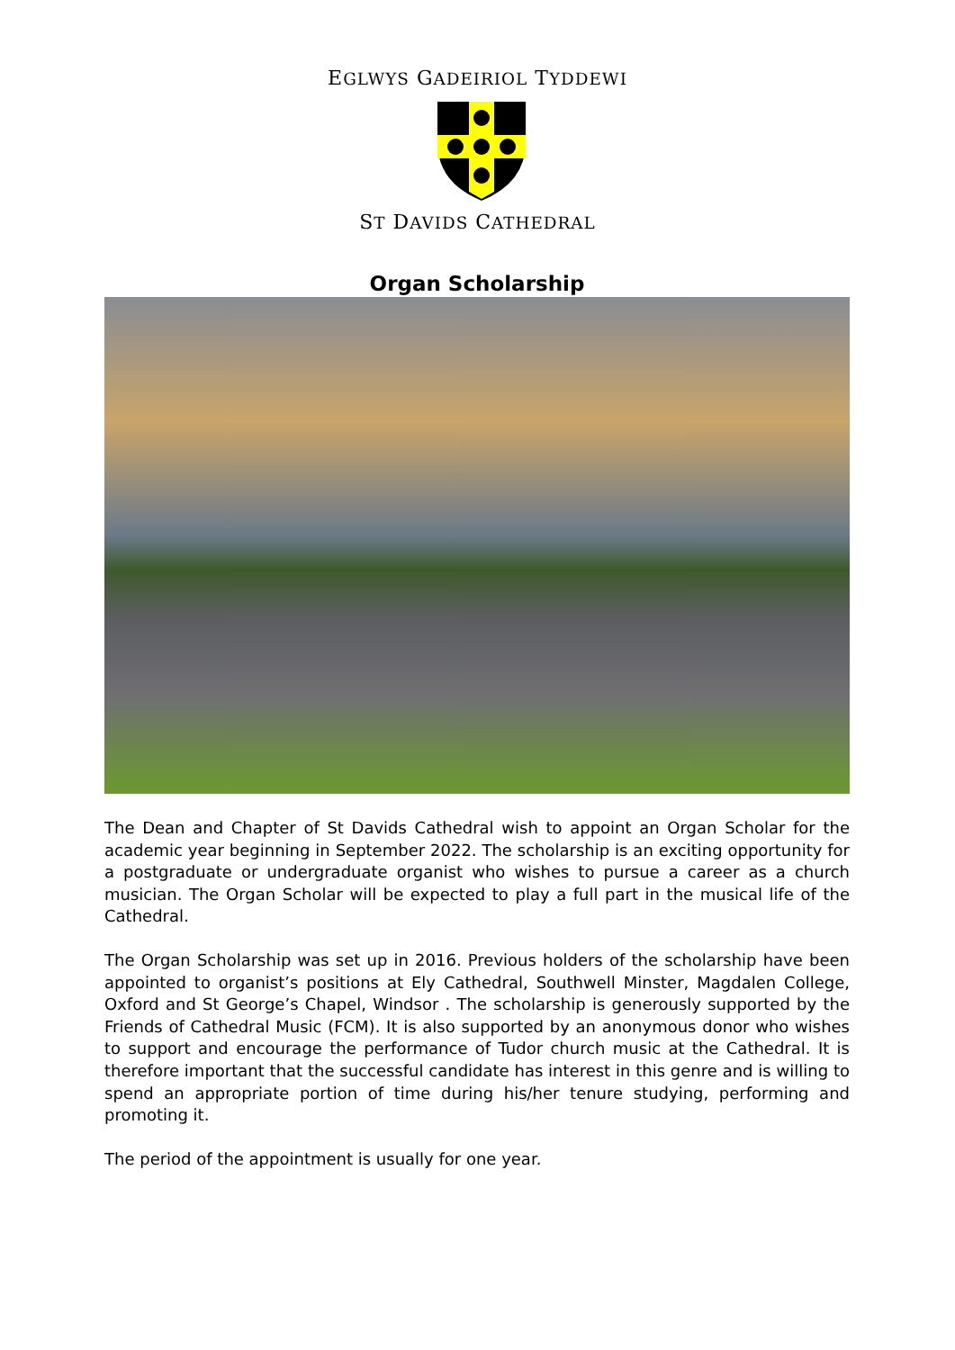EGLWYS GADEIRIOL TYDDEWI
ST DAVIDS CATHEDRAL
Organ Scholarship
The Dean and Chapter of St Davids Cathedral wish to appoint an Organ Scholar for the academic year beginning in September 2022. The scholarship is an exciting opportunity for a postgraduate or undergraduate organist who wishes to pursue a career as a church musician. The Organ Scholar will be expected to play a full part in the musical life of the Cathedral.
The Organ Scholarship was set up in 2016. Previous holders of the scholarship have been appointed to organist’s positions at Ely Cathedral, Southwell Minster, Magdalen College, Oxford and St George’s Chapel, Windsor . The scholarship is generously supported by the Friends of Cathedral Music (FCM). It is also supported by an anonymous donor who wishes to support and encourage the performance of Tudor church music at the Cathedral. It is therefore important that the successful candidate has interest in this genre and is willing to spend an appropriate portion of time during his/her tenure studying, performing and promoting it.
The period of the appointment is usually for one year.